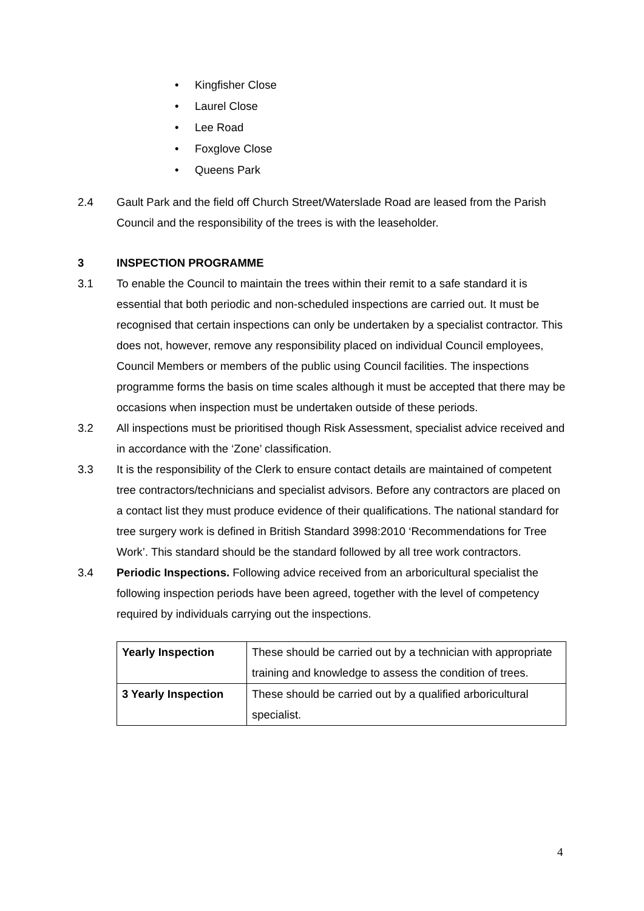• Kingfisher Close
• Laurel Close
• Lee Road
• Foxglove Close
• Queens Park
2.4 Gault Park and the field off Church Street/Waterslade Road are leased from the Parish Council and the responsibility of the trees is with the leaseholder.
3 INSPECTION PROGRAMME
3.1 To enable the Council to maintain the trees within their remit to a safe standard it is essential that both periodic and non-scheduled inspections are carried out. It must be recognised that certain inspections can only be undertaken by a specialist contractor. This does not, however, remove any responsibility placed on individual Council employees, Council Members or members of the public using Council facilities. The inspections programme forms the basis on time scales although it must be accepted that there may be occasions when inspection must be undertaken outside of these periods.
3.2 All inspections must be prioritised though Risk Assessment, specialist advice received and in accordance with the ‘Zone’ classification.
3.3 It is the responsibility of the Clerk to ensure contact details are maintained of competent tree contractors/technicians and specialist advisors. Before any contractors are placed on a contact list they must produce evidence of their qualifications. The national standard for tree surgery work is defined in British Standard 3998:2010 ‘Recommendations for Tree Work’. This standard should be the standard followed by all tree work contractors.
3.4 Periodic Inspections. Following advice received from an arboricultural specialist the following inspection periods have been agreed, together with the level of competency required by individuals carrying out the inspections.
| Yearly Inspection | These should be carried out by a technician with appropriate training and knowledge to assess the condition of trees. |
| 3 Yearly Inspection | These should be carried out by a qualified arboricultural specialist. |
4